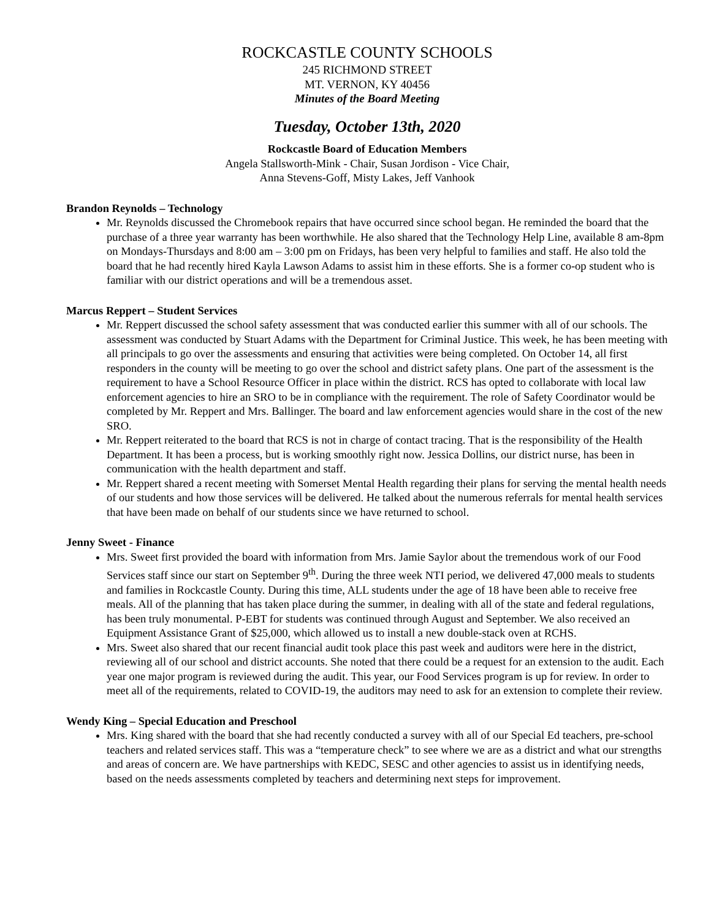ROCKCASTLE COUNTY SCHOOLS
245 RICHMOND STREET
MT. VERNON, KY 40456
Minutes of the Board Meeting
Tuesday, October 13th, 2020
Rockcastle Board of Education Members
Angela Stallsworth-Mink - Chair, Susan Jordison - Vice Chair,
Anna Stevens-Goff, Misty Lakes, Jeff Vanhook
Brandon Reynolds – Technology
Mr. Reynolds discussed the Chromebook repairs that have occurred since school began. He reminded the board that the purchase of a three year warranty has been worthwhile. He also shared that the Technology Help Line, available 8 am-8pm on Mondays-Thursdays and 8:00 am – 3:00 pm on Fridays, has been very helpful to families and staff. He also told the board that he had recently hired Kayla Lawson Adams to assist him in these efforts. She is a former co-op student who is familiar with our district operations and will be a tremendous asset.
Marcus Reppert – Student Services
Mr. Reppert discussed the school safety assessment that was conducted earlier this summer with all of our schools. The assessment was conducted by Stuart Adams with the Department for Criminal Justice. This week, he has been meeting with all principals to go over the assessments and ensuring that activities were being completed. On October 14, all first responders in the county will be meeting to go over the school and district safety plans. One part of the assessment is the requirement to have a School Resource Officer in place within the district. RCS has opted to collaborate with local law enforcement agencies to hire an SRO to be in compliance with the requirement. The role of Safety Coordinator would be completed by Mr. Reppert and Mrs. Ballinger. The board and law enforcement agencies would share in the cost of the new SRO.
Mr. Reppert reiterated to the board that RCS is not in charge of contact tracing. That is the responsibility of the Health Department. It has been a process, but is working smoothly right now. Jessica Dollins, our district nurse, has been in communication with the health department and staff.
Mr. Reppert shared a recent meeting with Somerset Mental Health regarding their plans for serving the mental health needs of our students and how those services will be delivered. He talked about the numerous referrals for mental health services that have been made on behalf of our students since we have returned to school.
Jenny Sweet - Finance
Mrs. Sweet first provided the board with information from Mrs. Jamie Saylor about the tremendous work of our Food Services staff since our start on September 9<sup>th</sup>. During the three week NTI period, we delivered 47,000 meals to students and families in Rockcastle County. During this time, ALL students under the age of 18 have been able to receive free meals. All of the planning that has taken place during the summer, in dealing with all of the state and federal regulations, has been truly monumental. P-EBT for students was continued through August and September. We also received an Equipment Assistance Grant of $25,000, which allowed us to install a new double-stack oven at RCHS.
Mrs. Sweet also shared that our recent financial audit took place this past week and auditors were here in the district, reviewing all of our school and district accounts. She noted that there could be a request for an extension to the audit. Each year one major program is reviewed during the audit. This year, our Food Services program is up for review. In order to meet all of the requirements, related to COVID-19, the auditors may need to ask for an extension to complete their review.
Wendy King – Special Education and Preschool
Mrs. King shared with the board that she had recently conducted a survey with all of our Special Ed teachers, pre-school teachers and related services staff. This was a “temperature check” to see where we are as a district and what our strengths and areas of concern are. We have partnerships with KEDC, SESC and other agencies to assist us in identifying needs, based on the needs assessments completed by teachers and determining next steps for improvement.